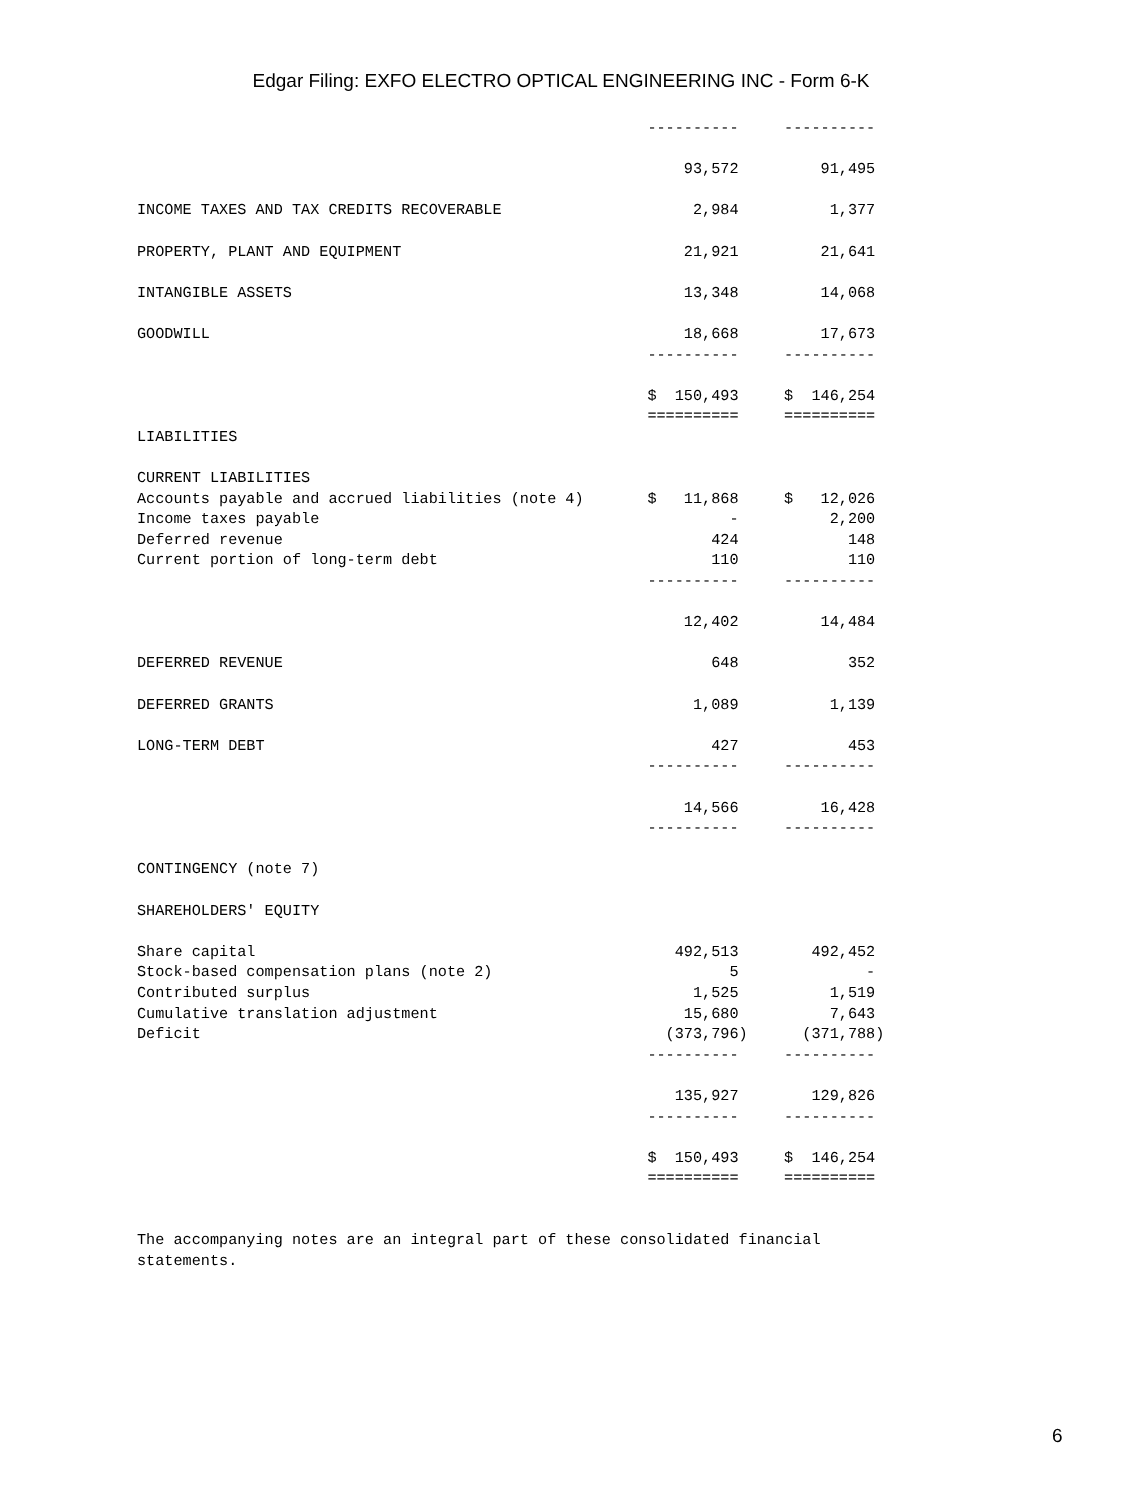Edgar Filing: EXFO ELECTRO OPTICAL ENGINEERING INC - Form 6-K
                                                        ----------     ----------

                                                            93,572         91,495

INCOME TAXES AND TAX CREDITS RECOVERABLE                     2,984          1,377

PROPERTY, PLANT AND EQUIPMENT                               21,921         21,641

INTANGIBLE ASSETS                                           13,348         14,068

GOODWILL                                                    18,668         17,673
                                                        ----------     ----------

                                                        $  150,493     $  146,254
                                                        ==========     ==========
LIABILITIES

CURRENT LIABILITIES
Accounts payable and accrued liabilities (note 4)       $   11,868     $   12,026
Income taxes payable                                             -          2,200
Deferred revenue                                               424            148
Current portion of long-term debt                              110            110
                                                        ----------     ----------

                                                            12,402         14,484

DEFERRED REVENUE                                               648            352

DEFERRED GRANTS                                              1,089          1,139

LONG-TERM DEBT                                                 427            453
                                                        ----------     ----------

                                                            14,566         16,428
                                                        ----------     ----------

CONTINGENCY (note 7)

SHAREHOLDERS' EQUITY

Share capital                                              492,513        492,452
Stock-based compensation plans (note 2)                          5              -
Contributed surplus                                          1,525          1,519
Cumulative translation adjustment                           15,680          7,643
Deficit                                                   (373,796)      (371,788)
                                                        ----------     ----------

                                                           135,927        129,826
                                                        ----------     ----------

                                                        $  150,493     $  146,254
                                                        ==========     ==========


The accompanying notes are an integral part of these consolidated financial
statements.
6